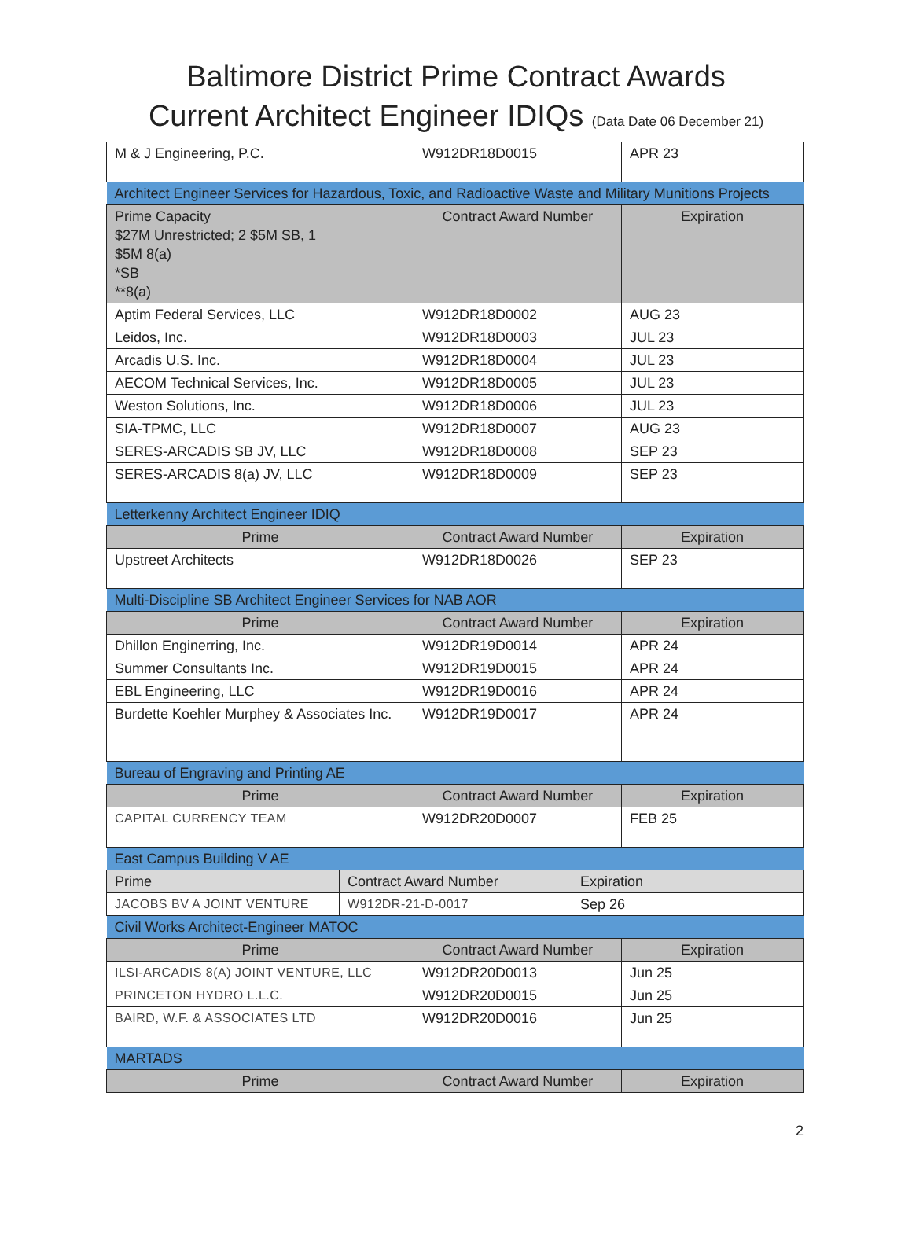Baltimore District Prime Contract Awards
Current Architect Engineer IDIQs (Data Date 06 December 21)
| M & J Engineering, P.C. | W912DR18D0015 | APR 23 |
| Architect Engineer Services for Hazardous, Toxic, and Radioactive Waste and Military Munitions Projects | | |
| Prime Capacity $27M Unrestricted; 2 $5M SB, 1 $5M 8(a) *SB **8(a) | Contract Award Number | Expiration |
| Aptim Federal Services, LLC | W912DR18D0002 | AUG 23 |
| Leidos, Inc. | W912DR18D0003 | JUL 23 |
| Arcadis U.S. Inc. | W912DR18D0004 | JUL 23 |
| AECOM Technical Services, Inc. | W912DR18D0005 | JUL 23 |
| Weston Solutions, Inc. | W912DR18D0006 | JUL 23 |
| SIA-TPMC, LLC | W912DR18D0007 | AUG 23 |
| SERES-ARCADIS SB JV, LLC | W912DR18D0008 | SEP 23 |
| SERES-ARCADIS 8(a) JV, LLC | W912DR18D0009 | SEP 23 |
| Letterkenny Architect Engineer IDIQ | | |
| Prime | Contract Award Number | Expiration |
| Upstreet Architects | W912DR18D0026 | SEP 23 |
| Multi-Discipline SB Architect Engineer Services for NAB AOR | | |
| Prime | Contract Award Number | Expiration |
| Dhillon Enginerring, Inc. | W912DR19D0014 | APR 24 |
| Summer Consultants Inc. | W912DR19D0015 | APR 24 |
| EBL Engineering, LLC | W912DR19D0016 | APR 24 |
| Burdette Koehler Murphey & Associates Inc. | W912DR19D0017 | APR 24 |
| Bureau of Engraving and Printing AE | | |
| Prime | Contract Award Number | Expiration |
| CAPITAL CURRENCY TEAM | W912DR20D0007 | FEB 25 |
| East Campus Building V AE | | |
| / Prime / Contract Award Number / Expiration / / JACOBS BV A JOINT VENTURE / W912DR-21-D-0017 / Sep 26 / | | |
| Civil Works Architect-Engineer MATOC | | |
| Prime | Contract Award Number | Expiration |
| ILSI-ARCADIS 8(A) JOINT VENTURE, LLC | W912DR20D0013 | Jun 25 |
| PRINCETON HYDRO L.L.C. | W912DR20D0015 | Jun 25 |
| BAIRD, W.F. & ASSOCIATES LTD | W912DR20D0016 | Jun 25 |
| MARTADS | | |
| Prime | Contract Award Number | Expiration |
2